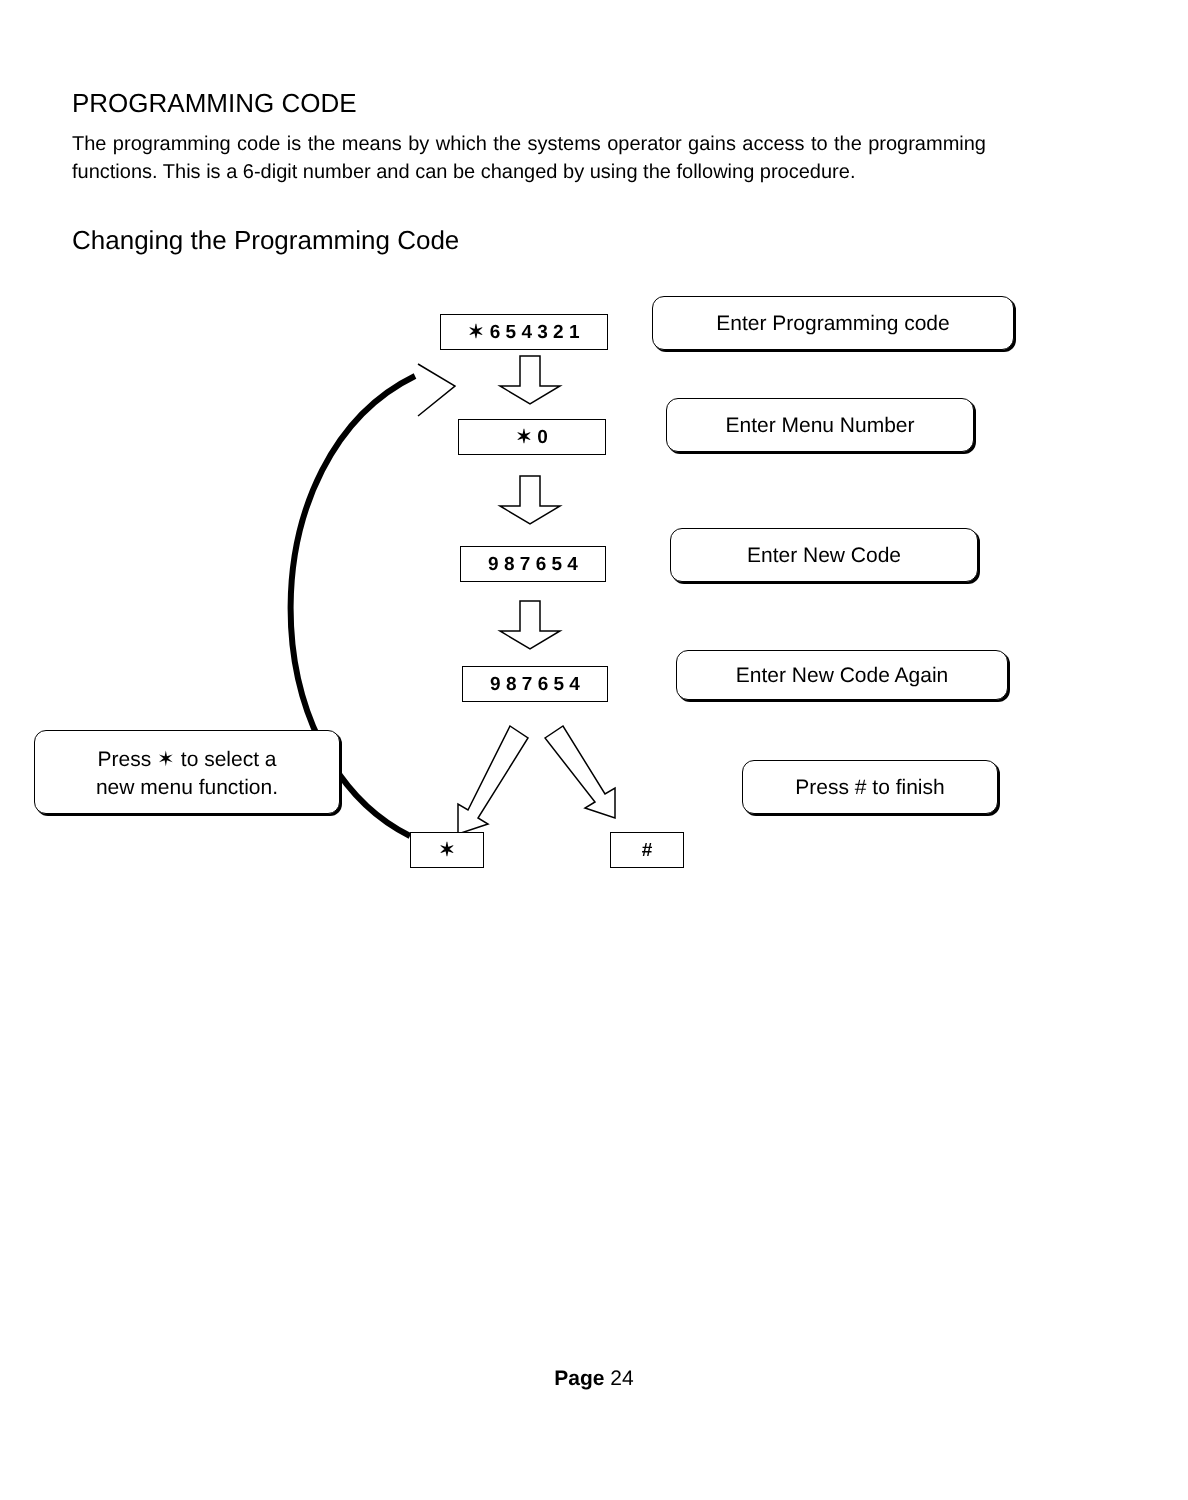PROGRAMMING CODE
The programming code is the means by which the systems operator gains access to the programming functions. This is a 6-digit number and can be changed by using the following procedure.
Changing the Programming Code
✶ 6 5 4 3 2 1
Enter Programming code
✶ 0
Enter Menu Number
9 8 7 6 5 4
Enter New Code
9 8 7 6 5 4
Enter New Code Again
Press ✶ to select a
new menu function.
Press # to finish
✶ #
Page 24